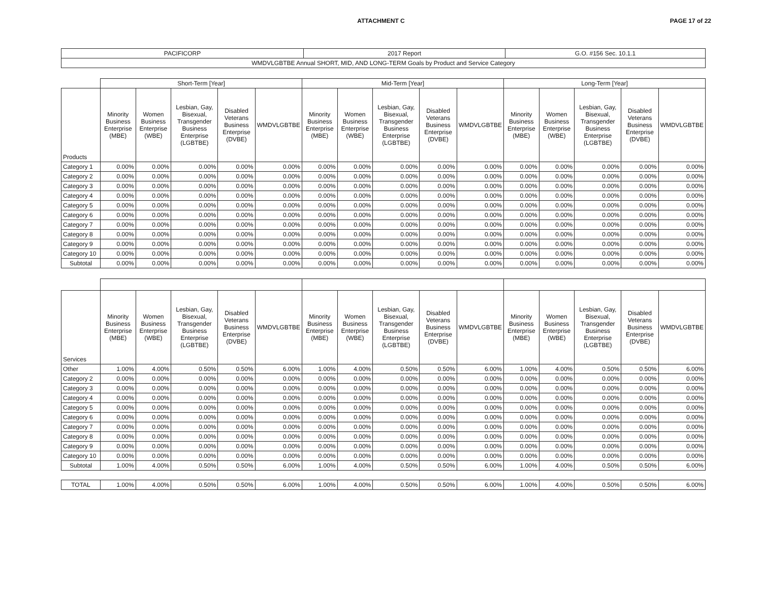ATTACHMENT C PAGE 17 of 22
| PACIFICORP | 2017 Report | G.O. #156 Sec. 10.1.1 |
| WMDVLGBTBE Annual SHORT, MID, AND LONG-TERM Goals by Product and Service Category | | |
| | Short-Term [Year] | | | | | Mid-Term [Year] | | | | | Long-Term [Year] | | | | |
| --- | --- | --- | --- | --- | --- | --- | --- | --- | --- | --- | --- | --- | --- | --- | --- |
| Products | Minority Business Enterprise (MBE) | Women Business Enterprise (WBE) | Lesbian, Gay, Bisexual, Transgender Business Enterprise (LGBTBE) | Disabled Veterans Business Enterprise (DVBE) | WMDVLGBTBE | Minority Business Enterprise (MBE) | Women Business Enterprise (WBE) | Lesbian, Gay, Bisexual, Transgender Business Enterprise (LGBTBE) | Disabled Veterans Business Enterprise (DVBE) | WMDVLGBTBE | Minority Business Enterprise (MBE) | Women Business Enterprise (WBE) | Lesbian, Gay, Bisexual, Transgender Business Enterprise (LGBTBE) | Disabled Veterans Business Enterprise (DVBE) | WMDVLGBTBE |
| Category 1 | 0.00% | 0.00% | 0.00% | 0.00% | 0.00% | 0.00% | 0.00% | 0.00% | 0.00% | 0.00% | 0.00% | 0.00% | 0.00% | 0.00% | 0.00% |
| Category 2 | 0.00% | 0.00% | 0.00% | 0.00% | 0.00% | 0.00% | 0.00% | 0.00% | 0.00% | 0.00% | 0.00% | 0.00% | 0.00% | 0.00% | 0.00% |
| Category 3 | 0.00% | 0.00% | 0.00% | 0.00% | 0.00% | 0.00% | 0.00% | 0.00% | 0.00% | 0.00% | 0.00% | 0.00% | 0.00% | 0.00% | 0.00% |
| Category 4 | 0.00% | 0.00% | 0.00% | 0.00% | 0.00% | 0.00% | 0.00% | 0.00% | 0.00% | 0.00% | 0.00% | 0.00% | 0.00% | 0.00% | 0.00% |
| Category 5 | 0.00% | 0.00% | 0.00% | 0.00% | 0.00% | 0.00% | 0.00% | 0.00% | 0.00% | 0.00% | 0.00% | 0.00% | 0.00% | 0.00% | 0.00% |
| Category 6 | 0.00% | 0.00% | 0.00% | 0.00% | 0.00% | 0.00% | 0.00% | 0.00% | 0.00% | 0.00% | 0.00% | 0.00% | 0.00% | 0.00% | 0.00% |
| Category 7 | 0.00% | 0.00% | 0.00% | 0.00% | 0.00% | 0.00% | 0.00% | 0.00% | 0.00% | 0.00% | 0.00% | 0.00% | 0.00% | 0.00% | 0.00% |
| Category 8 | 0.00% | 0.00% | 0.00% | 0.00% | 0.00% | 0.00% | 0.00% | 0.00% | 0.00% | 0.00% | 0.00% | 0.00% | 0.00% | 0.00% | 0.00% |
| Category 9 | 0.00% | 0.00% | 0.00% | 0.00% | 0.00% | 0.00% | 0.00% | 0.00% | 0.00% | 0.00% | 0.00% | 0.00% | 0.00% | 0.00% | 0.00% |
| Category 10 | 0.00% | 0.00% | 0.00% | 0.00% | 0.00% | 0.00% | 0.00% | 0.00% | 0.00% | 0.00% | 0.00% | 0.00% | 0.00% | 0.00% | 0.00% |
| Subtotal | 0.00% | 0.00% | 0.00% | 0.00% | 0.00% | 0.00% | 0.00% | 0.00% | 0.00% | 0.00% | 0.00% | 0.00% | 0.00% | 0.00% | 0.00% |
| Services | Minority Business Enterprise (MBE) | Women Business Enterprise (WBE) | Lesbian, Gay, Bisexual, Transgender Business Enterprise (LGBTBE) | Disabled Veterans Business Enterprise (DVBE) | WMDVLGBTBE | Minority Business Enterprise (MBE) | Women Business Enterprise (WBE) | Lesbian, Gay, Bisexual, Transgender Business Enterprise (LGBTBE) | Disabled Veterans Business Enterprise (DVBE) | WMDVLGBTBE | Minority Business Enterprise (MBE) | Women Business Enterprise (WBE) | Lesbian, Gay, Bisexual, Transgender Business Enterprise (LGBTBE) | Disabled Veterans Business Enterprise (DVBE) | WMDVLGBTBE |
| --- | --- | --- | --- | --- | --- | --- | --- | --- | --- | --- | --- | --- | --- | --- | --- |
| Other | 1.00% | 4.00% | 0.50% | 0.50% | 6.00% | 1.00% | 4.00% | 0.50% | 0.50% | 6.00% | 1.00% | 4.00% | 0.50% | 0.50% | 6.00% |
| Category 2 | 0.00% | 0.00% | 0.00% | 0.00% | 0.00% | 0.00% | 0.00% | 0.00% | 0.00% | 0.00% | 0.00% | 0.00% | 0.00% | 0.00% | 0.00% |
| Category 3 | 0.00% | 0.00% | 0.00% | 0.00% | 0.00% | 0.00% | 0.00% | 0.00% | 0.00% | 0.00% | 0.00% | 0.00% | 0.00% | 0.00% | 0.00% |
| Category 4 | 0.00% | 0.00% | 0.00% | 0.00% | 0.00% | 0.00% | 0.00% | 0.00% | 0.00% | 0.00% | 0.00% | 0.00% | 0.00% | 0.00% | 0.00% |
| Category 5 | 0.00% | 0.00% | 0.00% | 0.00% | 0.00% | 0.00% | 0.00% | 0.00% | 0.00% | 0.00% | 0.00% | 0.00% | 0.00% | 0.00% | 0.00% |
| Category 6 | 0.00% | 0.00% | 0.00% | 0.00% | 0.00% | 0.00% | 0.00% | 0.00% | 0.00% | 0.00% | 0.00% | 0.00% | 0.00% | 0.00% | 0.00% |
| Category 7 | 0.00% | 0.00% | 0.00% | 0.00% | 0.00% | 0.00% | 0.00% | 0.00% | 0.00% | 0.00% | 0.00% | 0.00% | 0.00% | 0.00% | 0.00% |
| Category 8 | 0.00% | 0.00% | 0.00% | 0.00% | 0.00% | 0.00% | 0.00% | 0.00% | 0.00% | 0.00% | 0.00% | 0.00% | 0.00% | 0.00% | 0.00% |
| Category 9 | 0.00% | 0.00% | 0.00% | 0.00% | 0.00% | 0.00% | 0.00% | 0.00% | 0.00% | 0.00% | 0.00% | 0.00% | 0.00% | 0.00% | 0.00% |
| Category 10 | 0.00% | 0.00% | 0.00% | 0.00% | 0.00% | 0.00% | 0.00% | 0.00% | 0.00% | 0.00% | 0.00% | 0.00% | 0.00% | 0.00% | 0.00% |
| Subtotal | 1.00% | 4.00% | 0.50% | 0.50% | 6.00% | 1.00% | 4.00% | 0.50% | 0.50% | 6.00% | 1.00% | 4.00% | 0.50% | 0.50% | 6.00% |
| TOTAL | 1.00% | 4.00% | 0.50% | 0.50% | 6.00% | 1.00% | 4.00% | 0.50% | 0.50% | 6.00% | 1.00% | 4.00% | 0.50% | 0.50% | 6.00% |